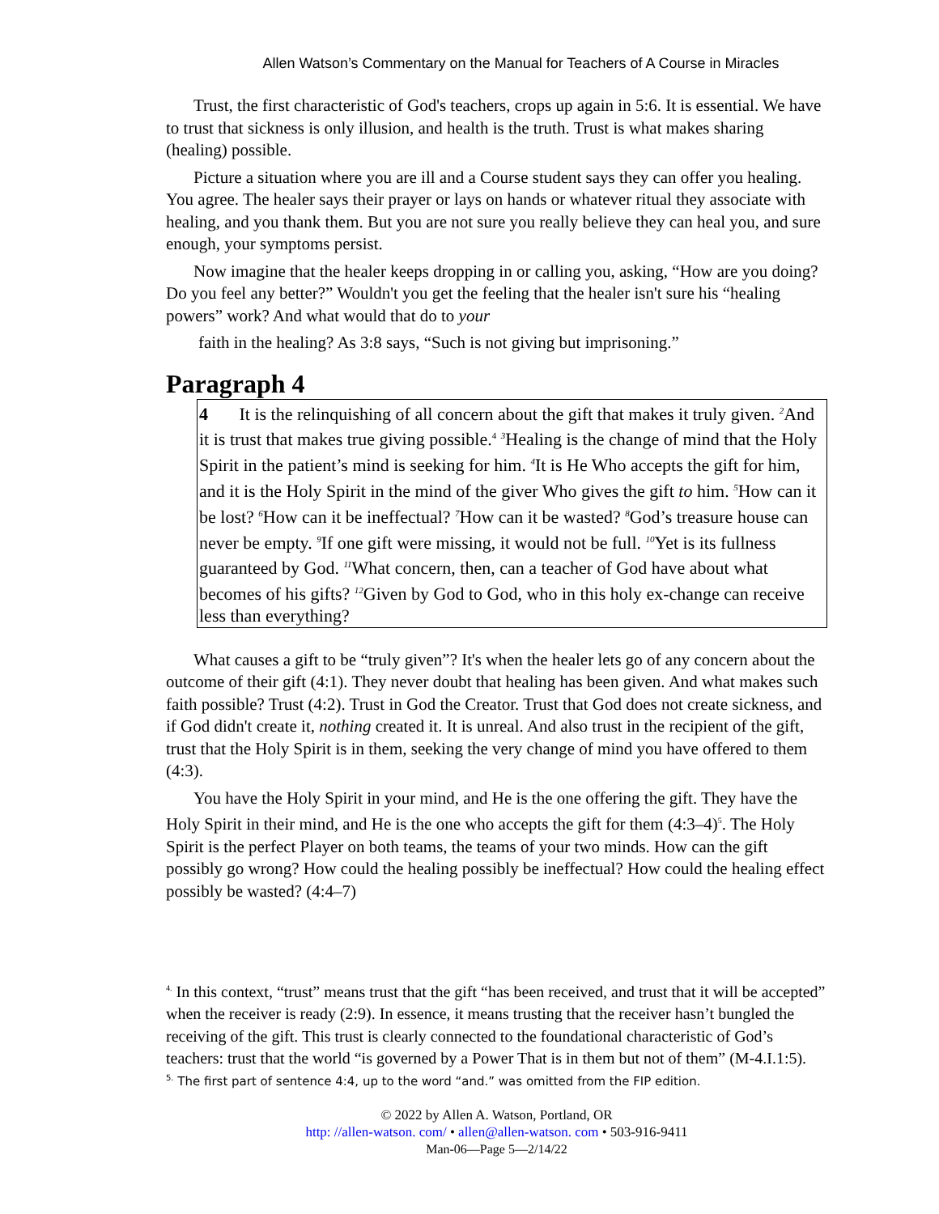Allen Watson’s Commentary on the Manual for Teachers of A Course in Miracles
Trust, the first characteristic of God's teachers, crops up again in 5:6. It is essential. We have to trust that sickness is only illusion, and health is the truth. Trust is what makes sharing (healing) possible.
Picture a situation where you are ill and a Course student says they can offer you healing. You agree. The healer says their prayer or lays on hands or whatever ritual they associate with healing, and you thank them. But you are not sure you really believe they can heal you, and sure enough, your symptoms persist.
Now imagine that the healer keeps dropping in or calling you, asking, “How are you doing? Do you feel any better?” Wouldn't you get the feeling that the healer isn't sure his “healing powers” work? And what would that do to your
faith in the healing? As 3:8 says, “Such is not giving but imprisoning.”
Paragraph 4
4 It is the relinquishing of all concern about the gift that makes it truly given. <sup>2</sup>And it is trust that makes true giving possible.<sup>4</sup> <sup>3</sup>Healing is the change of mind that the Holy Spirit in the patient’s mind is seeking for him. <sup>4</sup>It is He Who accepts the gift for him, and it is the Holy Spirit in the mind of the giver Who gives the gift to him. <sup>5</sup>How can it be lost? <sup>6</sup>How can it be ineffectual? <sup>7</sup>How can it be wasted? <sup>8</sup>God’s treasure house can never be empty. <sup>9</sup>If one gift were missing, it would not be full. <sup>10</sup>Yet is its fullness guaranteed by God. <sup>11</sup>What concern, then, can a teacher of God have about what becomes of his gifts? <sup>12</sup>Given by God to God, who in this holy ex-change can receive less than everything?
What causes a gift to be “truly given”? It's when the healer lets go of any concern about the outcome of their gift (4:1). They never doubt that healing has been given. And what makes such faith possible? Trust (4:2). Trust in God the Creator. Trust that God does not create sickness, and if God didn't create it, nothing created it. It is unreal. And also trust in the recipient of the gift, trust that the Holy Spirit is in them, seeking the very change of mind you have offered to them (4:3).
You have the Holy Spirit in your mind, and He is the one offering the gift. They have the Holy Spirit in their mind, and He is the one who accepts the gift for them (4:3–4)<sup>5</sup>. The Holy Spirit is the perfect Player on both teams, the teams of your two minds. How can the gift possibly go wrong? How could the healing possibly be ineffectual? How could the healing effect possibly be wasted? (4:4–7)
<sup>4.</sup> In this context, “trust” means trust that the gift “has been received, and trust that it will be accepted” when the receiver is ready (2:9). In essence, it means trusting that the receiver hasn’t bungled the receiving of the gift. This trust is clearly connected to the foundational characteristic of God’s teachers: trust that the world “is governed by a Power That is in them but not of them” (M-4.I.1:5).
<sup>5.</sup> The first part of sentence 4:4, up to the word “and.” was omitted from the FIP edition.
© 2022 by Allen A. Watson, Portland, OR
http: //allen-watson. com/ • allen@allen-watson. com • 503-916-9411
Man-06—Page 5—2/14/22